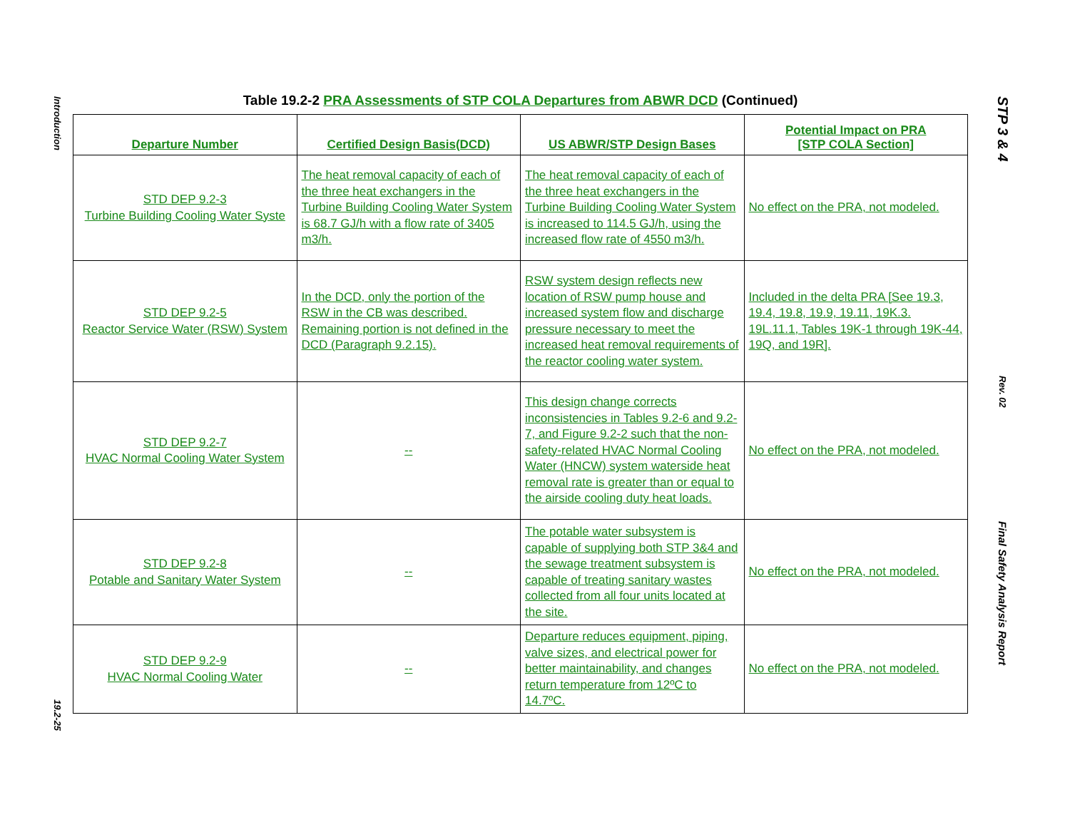Introduction
19.2-25
STP 3 & 4
Rev. 02
Final Safety Analysis Report
Table 19.2-2 PRA Assessments of STP COLA Departures from ABWR DCD (Continued)
| Departure Number | Certified Design Basis(DCD) | US ABWR/STP Design Bases | Potential Impact on PRA [STP COLA Section] |
| --- | --- | --- | --- |
| STD DEP 9.2-3 Turbine Building Cooling Water Syste | The heat removal capacity of each of the three heat exchangers in the Turbine Building Cooling Water System is 68.7 GJ/h with a flow rate of 3405 m3/h. | The heat removal capacity of each of the three heat exchangers in the Turbine Building Cooling Water System is increased to 114.5 GJ/h, using the increased flow rate of 4550 m3/h. | No effect on the PRA, not modeled. |
| STD DEP 9.2-5 Reactor Service Water (RSW) System | In the DCD, only the portion of the RSW in the CB was described. Remaining portion is not defined in the DCD (Paragraph 9.2.15). | RSW system design reflects new location of RSW pump house and increased system flow and discharge pressure necessary to meet the increased heat removal requirements of the reactor cooling water system. | Included in the delta PRA [See 19.3, 19.4, 19.8, 19.9, 19.11, 19K.3. 19L.11.1, Tables 19K-1 through 19K-44, 19Q, and 19R]. |
| STD DEP 9.2-7 HVAC Normal Cooling Water System | -- | This design change corrects inconsistencies in Tables 9.2-6 and 9.2-7, and Figure 9.2-2 such that the non-safety-related HVAC Normal Cooling Water (HNCW) system waterside heat removal rate is greater than or equal to the airside cooling duty heat loads. | No effect on the PRA, not modeled. |
| STD DEP 9.2-8 Potable and Sanitary Water System | -- | The potable water subsystem is capable of supplying both STP 3&4 and the sewage treatment subsystem is capable of treating sanitary wastes collected from all four units located at the site. | No effect on the PRA, not modeled. |
| STD DEP 9.2-9 HVAC Normal Cooling Water | -- | Departure reduces equipment, piping, valve sizes, and electrical power for better maintainability, and changes return temperature from 12ºC to 14.7ºC. | No effect on the PRA, not modeled. |